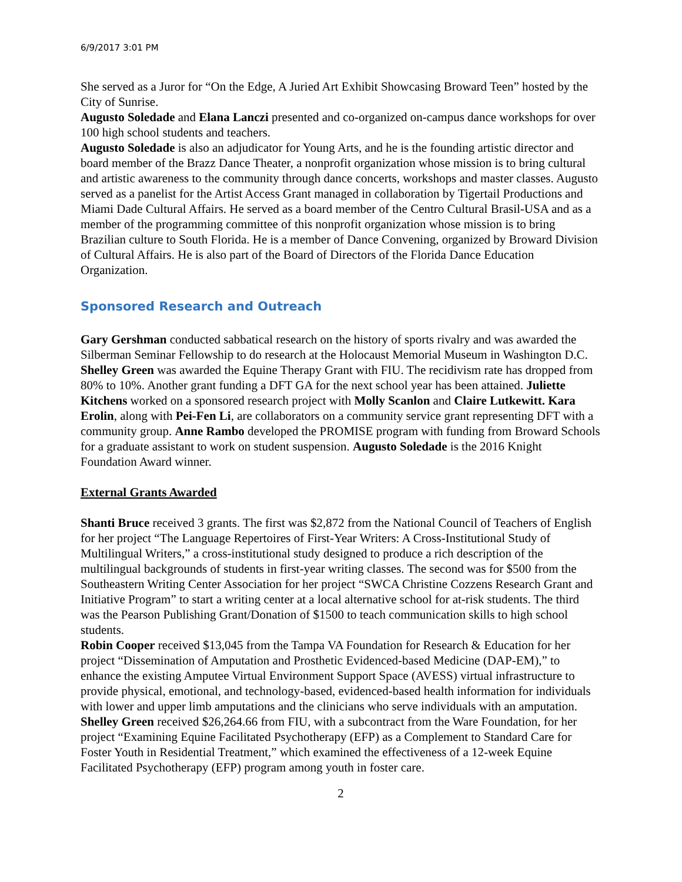6/9/2017 3:01 PM
She served as a Juror for “On the Edge, A Juried Art Exhibit Showcasing Broward Teen” hosted by the City of Sunrise.
Augusto Soledade and Elana Lanczi presented and co-organized on-campus dance workshops for over 100 high school students and teachers.
Augusto Soledade is also an adjudicator for Young Arts, and he is the founding artistic director and board member of the Brazz Dance Theater, a nonprofit organization whose mission is to bring cultural and artistic awareness to the community through dance concerts, workshops and master classes. Augusto served as a panelist for the Artist Access Grant managed in collaboration by Tigertail Productions and Miami Dade Cultural Affairs. He served as a board member of the Centro Cultural Brasil-USA and as a member of the programming committee of this nonprofit organization whose mission is to bring Brazilian culture to South Florida. He is a member of Dance Convening, organized by Broward Division of Cultural Affairs. He is also part of the Board of Directors of the Florida Dance Education Organization.
Sponsored Research and Outreach
Gary Gershman conducted sabbatical research on the history of sports rivalry and was awarded the Silberman Seminar Fellowship to do research at the Holocaust Memorial Museum in Washington D.C. Shelley Green was awarded the Equine Therapy Grant with FIU. The recidivism rate has dropped from 80% to 10%. Another grant funding a DFT GA for the next school year has been attained. Juliette Kitchens worked on a sponsored research project with Molly Scanlon and Claire Lutkewitt. Kara Erolin, along with Pei-Fen Li, are collaborators on a community service grant representing DFT with a community group. Anne Rambo developed the PROMISE program with funding from Broward Schools for a graduate assistant to work on student suspension. Augusto Soledade is the 2016 Knight Foundation Award winner.
External Grants Awarded
Shanti Bruce received 3 grants. The first was $2,872 from the National Council of Teachers of English for her project “The Language Repertoires of First-Year Writers: A Cross-Institutional Study of Multilingual Writers,” a cross-institutional study designed to produce a rich description of the multilingual backgrounds of students in first-year writing classes. The second was for $500 from the Southeastern Writing Center Association for her project “SWCA Christine Cozzens Research Grant and Initiative Program” to start a writing center at a local alternative school for at-risk students. The third was the Pearson Publishing Grant/Donation of $1500 to teach communication skills to high school students.
Robin Cooper received $13,045 from the Tampa VA Foundation for Research & Education for her project “Dissemination of Amputation and Prosthetic Evidenced-based Medicine (DAP-EM),” to enhance the existing Amputee Virtual Environment Support Space (AVESS) virtual infrastructure to provide physical, emotional, and technology-based, evidenced-based health information for individuals with lower and upper limb amputations and the clinicians who serve individuals with an amputation.
Shelley Green received $26,264.66 from FIU, with a subcontract from the Ware Foundation, for her project “Examining Equine Facilitated Psychotherapy (EFP) as a Complement to Standard Care for Foster Youth in Residential Treatment,” which examined the effectiveness of a 12-week Equine Facilitated Psychotherapy (EFP) program among youth in foster care.
2